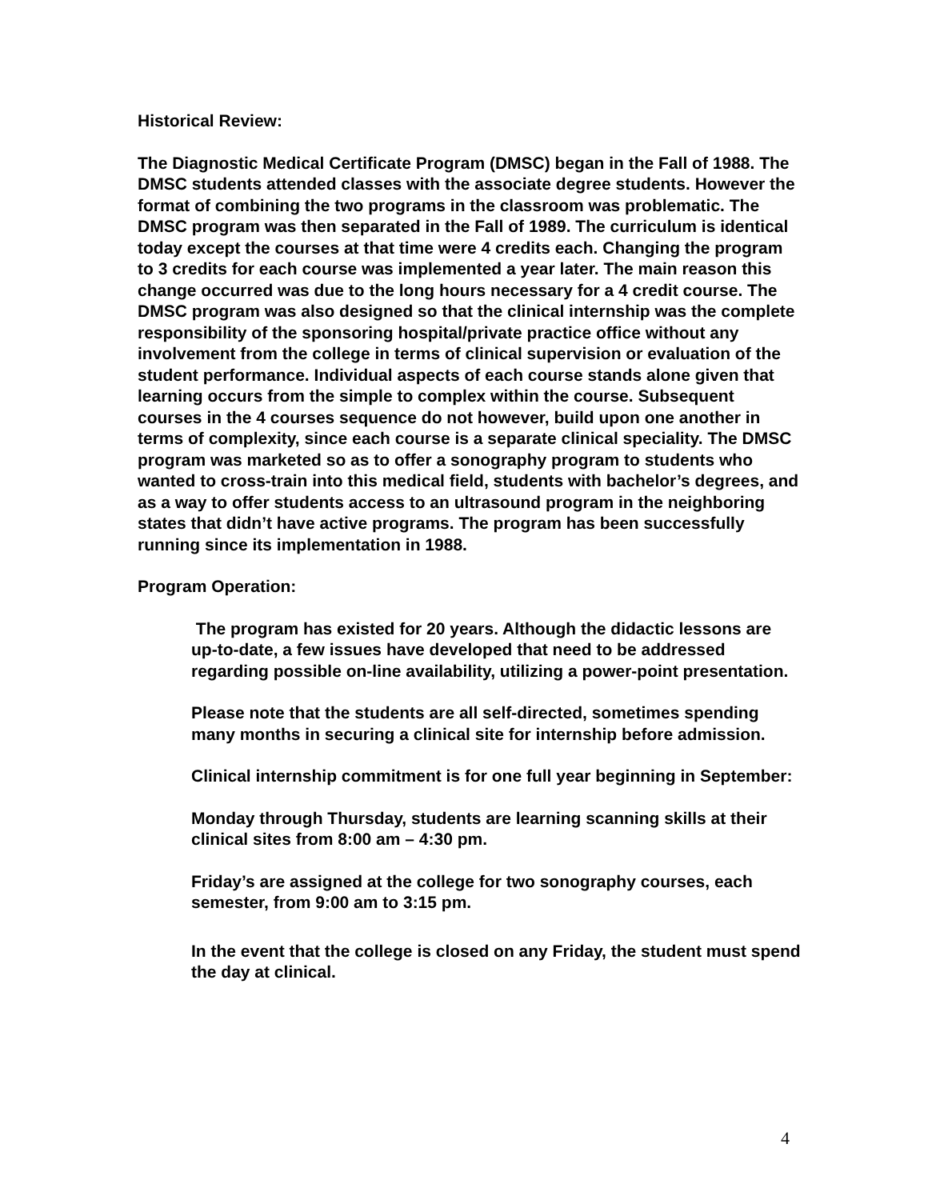Historical Review:
The Diagnostic Medical Certificate Program (DMSC) began in the Fall of 1988. The DMSC students attended classes with the associate degree students. However the format of combining the two programs in the classroom was problematic. The DMSC program was then separated in the Fall of 1989. The curriculum is identical today except the courses at that time were 4 credits each. Changing the program to 3 credits for each course was implemented a year later. The main reason this change occurred was due to the long hours necessary for a 4 credit course. The DMSC program was also designed so that the clinical internship was the complete responsibility of the sponsoring hospital/private practice office without any involvement from the college in terms of clinical supervision or evaluation of the student performance. Individual aspects of each course stands alone given that learning occurs from the simple to complex within the course. Subsequent courses in the 4 courses sequence do not however, build upon one another in terms of complexity, since each course is a separate clinical speciality. The DMSC program was marketed so as to offer a sonography program to students who wanted to cross-train into this medical field, students with bachelor’s degrees, and as a way to offer students access to an ultrasound program in the neighboring states that didn’t have active programs. The program has been successfully running since its implementation in 1988.
Program Operation:
The program has existed for 20 years. Although the didactic lessons are up-to-date, a few issues have developed that need to be addressed regarding possible on-line availability, utilizing a power-point presentation.
Please note that the students are all self-directed, sometimes spending many months in securing a clinical site for internship before admission.
Clinical internship commitment is for one full year beginning in September:
Monday through Thursday, students are learning scanning skills at their clinical sites from 8:00 am – 4:30 pm.
Friday’s are assigned at the college for two sonography courses, each semester, from 9:00 am to 3:15 pm.
In the event that the college is closed on any Friday, the student must spend the day at clinical.
4